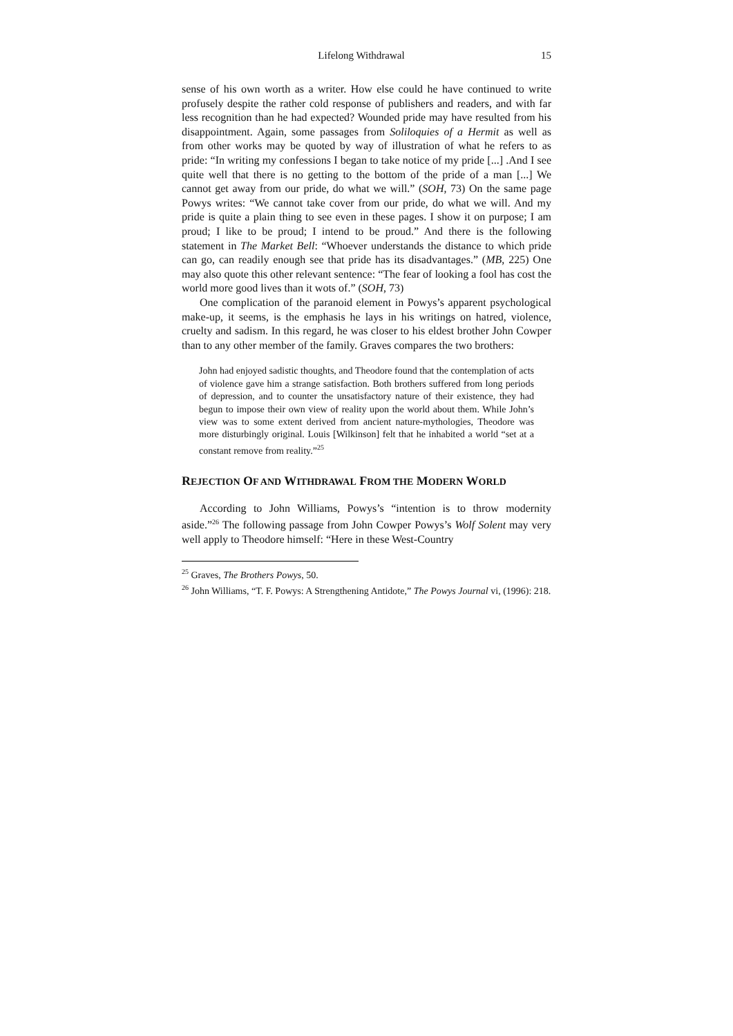Lifelong Withdrawal 15
sense of his own worth as a writer. How else could he have continued to write profusely despite the rather cold response of publishers and readers, and with far less recognition than he had expected? Wounded pride may have resulted from his disappointment. Again, some passages from Soliloquies of a Hermit as well as from other works may be quoted by way of illustration of what he refers to as pride: “In writing my confessions I began to take notice of my pride [...] .And I see quite well that there is no getting to the bottom of the pride of a man [...] We cannot get away from our pride, do what we will.” (SOH, 73) On the same page Powys writes: “We cannot take cover from our pride, do what we will. And my pride is quite a plain thing to see even in these pages. I show it on purpose; I am proud; I like to be proud; I intend to be proud.” And there is the following statement in The Market Bell: “Whoever understands the distance to which pride can go, can readily enough see that pride has its disadvantages.” (MB, 225) One may also quote this other relevant sentence: “The fear of looking a fool has cost the world more good lives than it wots of.” (SOH, 73)
One complication of the paranoid element in Powys’s apparent psychological make-up, it seems, is the emphasis he lays in his writings on hatred, violence, cruelty and sadism. In this regard, he was closer to his eldest brother John Cowper than to any other member of the family. Graves compares the two brothers:
John had enjoyed sadistic thoughts, and Theodore found that the contemplation of acts of violence gave him a strange satisfaction. Both brothers suffered from long periods of depression, and to counter the unsatisfactory nature of their existence, they had begun to impose their own view of reality upon the world about them. While John’s view was to some extent derived from ancient nature-mythologies, Theodore was more disturbingly original. Louis [Wilkinson] felt that he inhabited a world “set at a constant remove from reality.”<sup>25</sup>
REJECTION OF AND WITHDRAWAL FROM THE MODERN WORLD
According to John Williams, Powys’s “intention is to throw modernity aside.”<sup>26</sup> The following passage from John Cowper Powys’s Wolf Solent may very well apply to Theodore himself: “Here in these West-Country
<sup>25</sup> Graves, The Brothers Powys, 50.
<sup>26</sup> John Williams, “T. F. Powys: A Strengthening Antidote,” The Powys Journal vi, (1996): 218.